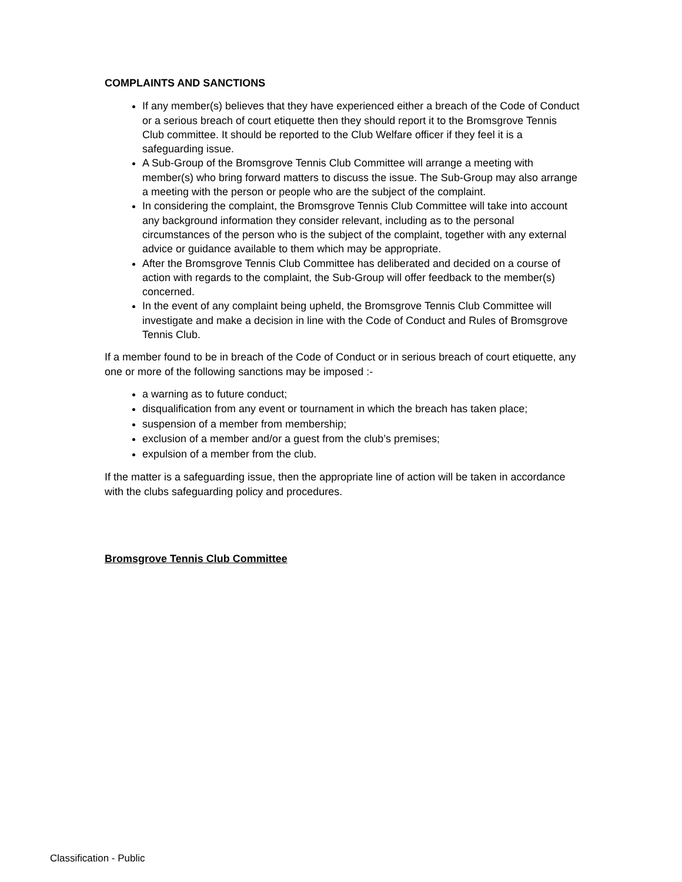COMPLAINTS AND SANCTIONS
If any member(s) believes that they have experienced either a breach of the Code of Conduct or a serious breach of court etiquette then they should report it to the Bromsgrove Tennis Club committee. It should be reported to the Club Welfare officer if they feel it is a safeguarding issue.
A Sub-Group of the Bromsgrove Tennis Club Committee will arrange a meeting with member(s) who bring forward matters to discuss the issue. The Sub-Group may also arrange a meeting with the person or people who are the subject of the complaint.
In considering the complaint, the Bromsgrove Tennis Club Committee will take into account any background information they consider relevant, including as to the personal circumstances of the person who is the subject of the complaint, together with any external advice or guidance available to them which may be appropriate.
After the Bromsgrove Tennis Club Committee has deliberated and decided on a course of action with regards to the complaint, the Sub-Group will offer feedback to the member(s) concerned.
In the event of any complaint being upheld, the Bromsgrove Tennis Club Committee will investigate and make a decision in line with the Code of Conduct and Rules of Bromsgrove Tennis Club.
If a member found to be in breach of the Code of Conduct or in serious breach of court etiquette, any one or more of the following sanctions may be imposed :-
a warning as to future conduct;
disqualification from any event or tournament in which the breach has taken place;
suspension of a member from membership;
exclusion of a member and/or a guest from the club’s premises;
expulsion of a member from the club.
If the matter is a safeguarding issue, then the appropriate line of action will be taken in accordance with the clubs safeguarding policy and procedures.
Bromsgrove Tennis Club Committee
Classification - Public